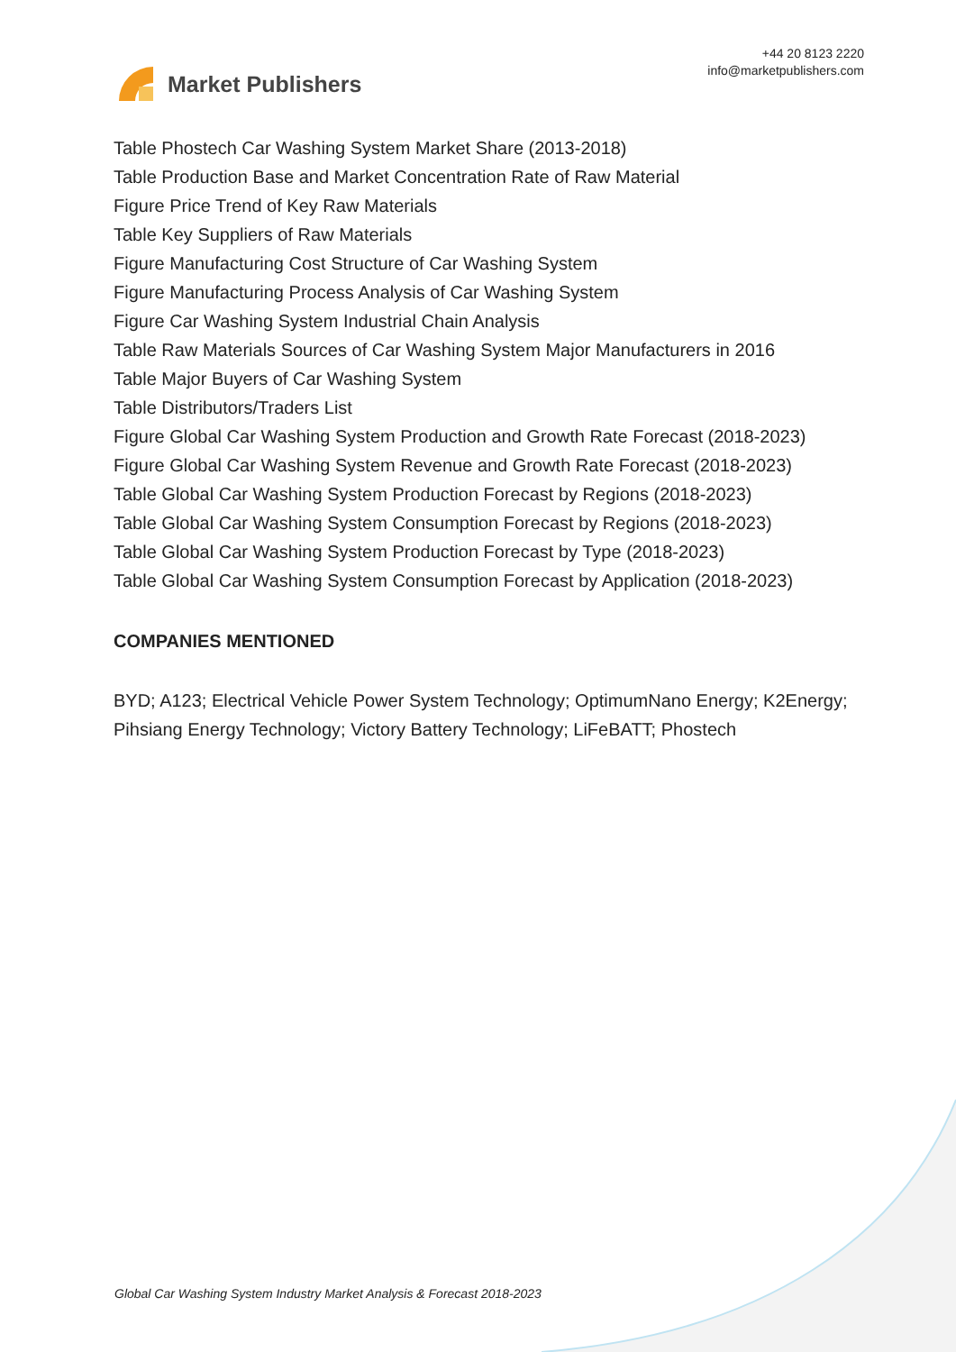Market Publishers
+44 20 8123 2220
info@marketpublishers.com
Table Phostech Car Washing System Market Share (2013-2018)
Table Production Base and Market Concentration Rate of Raw Material
Figure Price Trend of Key Raw Materials
Table Key Suppliers of Raw Materials
Figure Manufacturing Cost Structure of Car Washing System
Figure Manufacturing Process Analysis of Car Washing System
Figure Car Washing System Industrial Chain Analysis
Table Raw Materials Sources of Car Washing System Major Manufacturers in 2016
Table Major Buyers of Car Washing System
Table Distributors/Traders List
Figure Global Car Washing System Production and Growth Rate Forecast (2018-2023)
Figure Global Car Washing System Revenue and Growth Rate Forecast (2018-2023)
Table Global Car Washing System Production Forecast by Regions (2018-2023)
Table Global Car Washing System Consumption Forecast by Regions (2018-2023)
Table Global Car Washing System Production Forecast by Type (2018-2023)
Table Global Car Washing System Consumption Forecast by Application (2018-2023)
COMPANIES MENTIONED
BYD; A123; Electrical Vehicle Power System Technology; OptimumNano Energy; K2Energy; Pihsiang Energy Technology; Victory Battery Technology; LiFeBATT; Phostech
Global Car Washing System Industry Market Analysis & Forecast 2018-2023